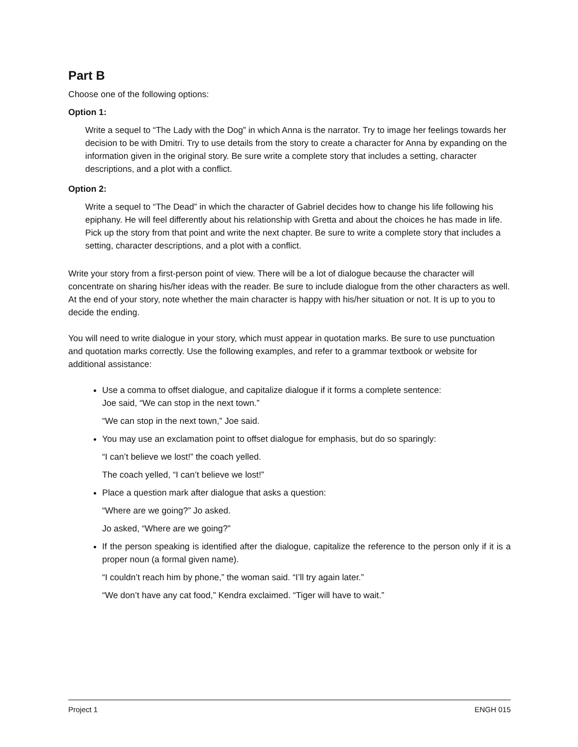Part B
Choose one of the following options:
Option 1:
Write a sequel to “The Lady with the Dog” in which Anna is the narrator. Try to image her feelings towards her decision to be with Dmitri. Try to use details from the story to create a character for Anna by expanding on the information given in the original story. Be sure write a complete story that includes a setting, character descriptions, and a plot with a conflict.
Option 2:
Write a sequel to “The Dead” in which the character of Gabriel decides how to change his life following his epiphany. He will feel differently about his relationship with Gretta and about the choices he has made in life. Pick up the story from that point and write the next chapter. Be sure to write a complete story that includes a setting, character descriptions, and a plot with a conflict.
Write your story from a first-person point of view. There will be a lot of dialogue because the character will concentrate on sharing his/her ideas with the reader. Be sure to include dialogue from the other characters as well. At the end of your story, note whether the main character is happy with his/her situation or not. It is up to you to decide the ending.
You will need to write dialogue in your story, which must appear in quotation marks. Be sure to use punctuation and quotation marks correctly. Use the following examples, and refer to a grammar textbook or website for additional assistance:
Use a comma to offset dialogue, and capitalize dialogue if it forms a complete sentence:
Joe said, “We can stop in the next town.”
“We can stop in the next town,” Joe said.
You may use an exclamation point to offset dialogue for emphasis, but do so sparingly:
“I can’t believe we lost!” the coach yelled.
The coach yelled, “I can’t believe we lost!”
Place a question mark after dialogue that asks a question:
“Where are we going?” Jo asked.
Jo asked, “Where are we going?”
If the person speaking is identified after the dialogue, capitalize the reference to the person only if it is a proper noun (a formal given name).
“I couldn’t reach him by phone,” the woman said. “I’ll try again later.”
“We don’t have any cat food,” Kendra exclaimed. “Tiger will have to wait.”
Project 1 ENGH 015